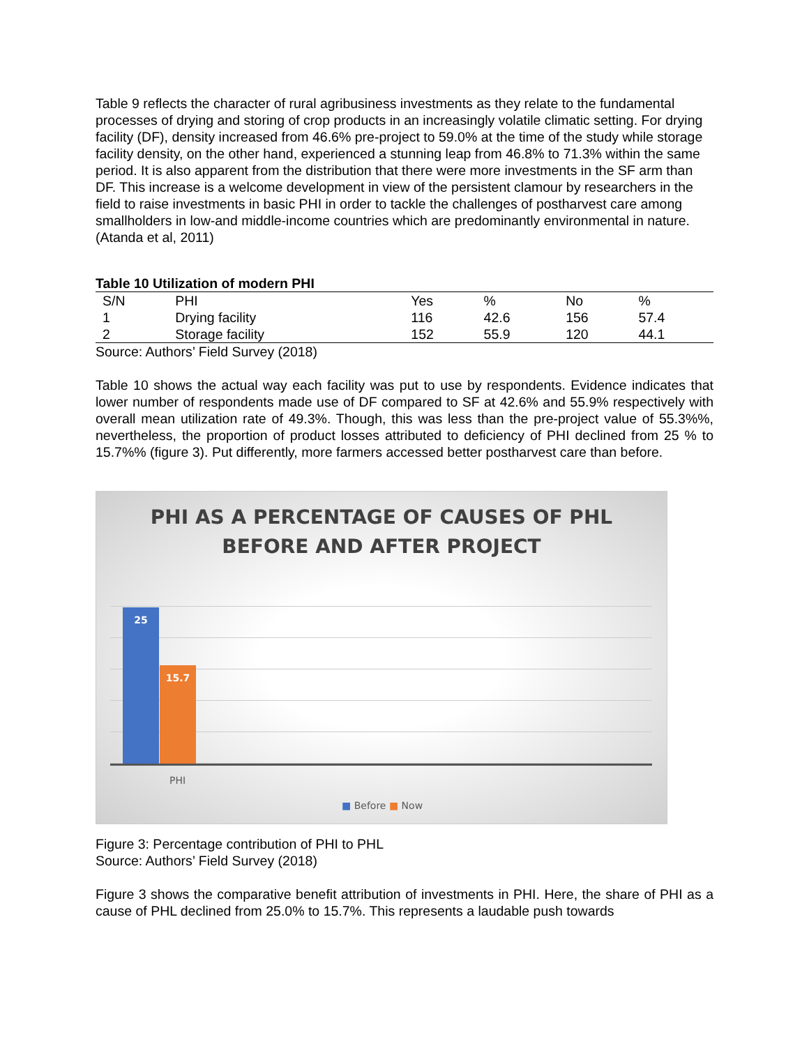Table 9 reflects the character of rural agribusiness investments as they relate to the fundamental processes of drying and storing of crop products in an increasingly volatile climatic setting. For drying facility (DF), density increased from 46.6% pre-project to 59.0% at the time of the study while storage facility density, on the other hand, experienced a stunning leap from 46.8% to 71.3% within the same period. It is also apparent from the distribution that there were more investments in the SF arm than DF. This increase is a welcome development in view of the persistent clamour by researchers in the field to raise investments in basic PHI in order to tackle the challenges of postharvest care among smallholders in low-and middle-income countries which are predominantly environmental in nature. (Atanda et al, 2011)
Table 10 Utilization of modern PHI
| S/N | PHI | Yes | % | No | % |
| --- | --- | --- | --- | --- | --- |
| 1 | Drying facility | 116 | 42.6 | 156 | 57.4 |
| 2 | Storage facility | 152 | 55.9 | 120 | 44.1 |
Source: Authors’ Field Survey (2018)
Table 10 shows the actual way each facility was put to use by respondents. Evidence indicates that lower number of respondents made use of DF compared to SF at 42.6% and 55.9% respectively with overall mean utilization rate of 49.3%. Though, this was less than the pre-project value of 55.3%%, nevertheless, the proportion of product losses attributed to deficiency of PHI declined from 25 % to 15.7%% (figure 3). Put differently, more farmers accessed better postharvest care than before.
PHI AS A PERCENTAGE OF CAUSES OF PHL
BEFORE AND AFTER PROJECT
25
15.7
PHI
■ Before ■ Now
Figure 3: Percentage contribution of PHI to PHL
Source: Authors’ Field Survey (2018)
Figure 3 shows the comparative benefit attribution of investments in PHI. Here, the share of PHI as a cause of PHL declined from 25.0% to 15.7%. This represents a laudable push towards